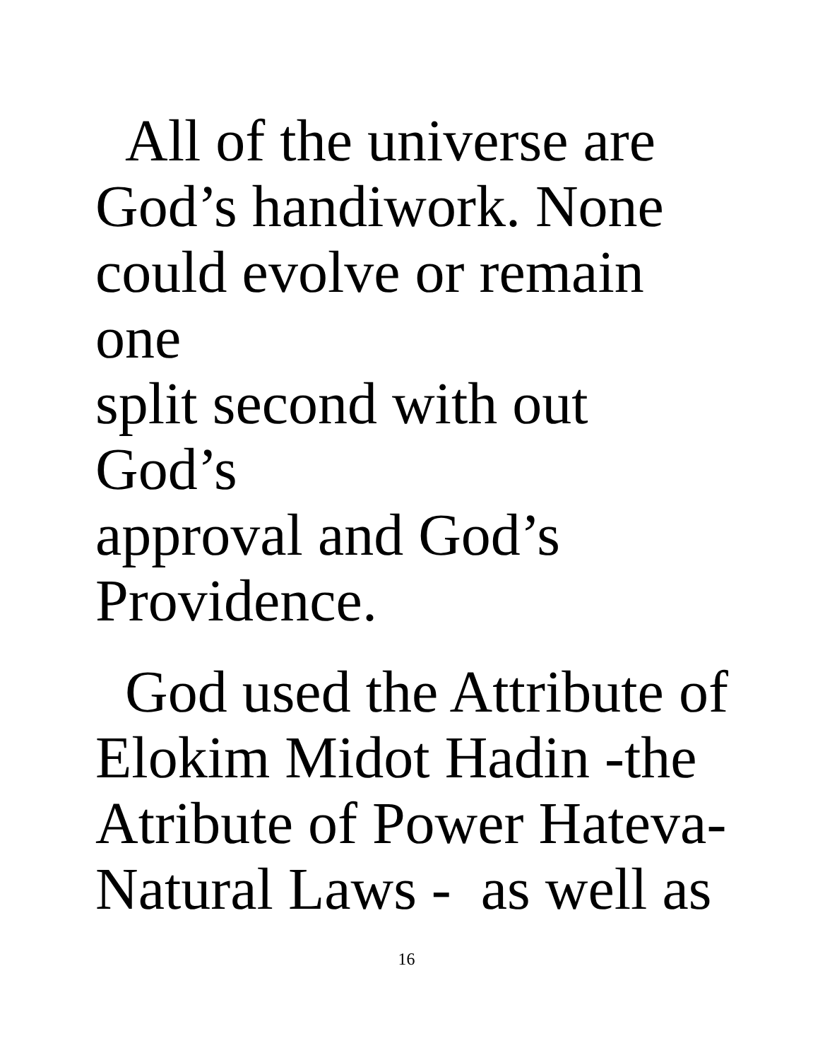All of the universe are
God’s handiwork. None
could evolve or remain one
split second with out God’s
approval and God’s
Providence.
God used the Attribute of
Elokim Midot Hadin -the
Atribute of Power Hateva-
Natural Laws - as well as
16